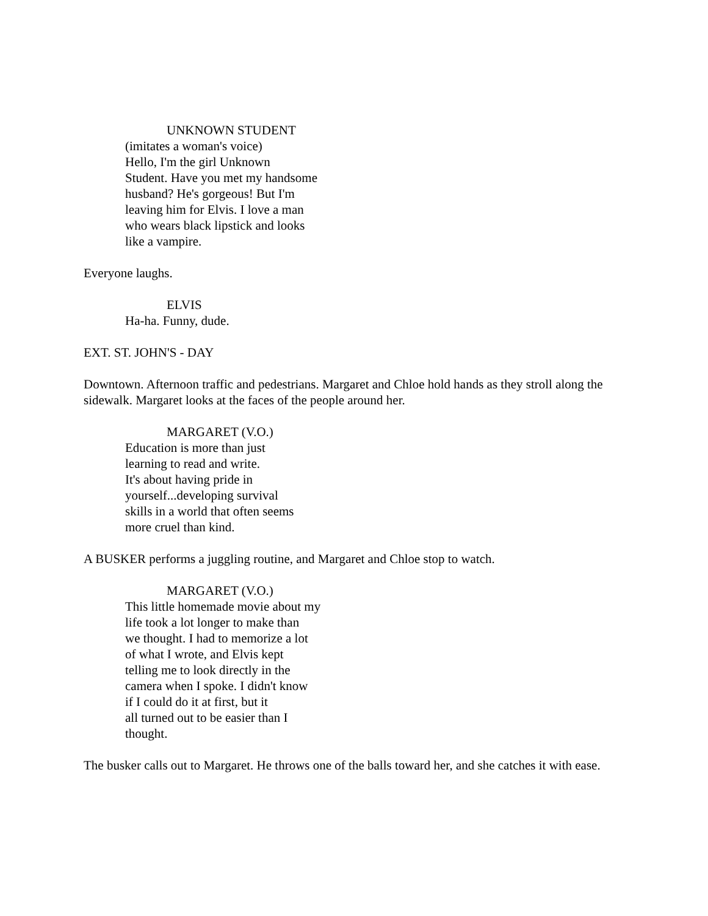UNKNOWN STUDENT
(imitates a woman's voice)
Hello, I'm the girl Unknown
Student. Have you met my handsome
husband? He's gorgeous! But I'm
leaving him for Elvis. I love a man
who wears black lipstick and looks
like a vampire.
Everyone laughs.
ELVIS
Ha-ha. Funny, dude.
EXT. ST. JOHN'S - DAY
Downtown. Afternoon traffic and pedestrians. Margaret and Chloe hold hands as they stroll along the sidewalk. Margaret looks at the faces of the people around her.
MARGARET (V.O.)
Education is more than just
learning to read and write.
It's about having pride in
yourself...developing survival
skills in a world that often seems
more cruel than kind.
A BUSKER performs a juggling routine, and Margaret and Chloe stop to watch.
MARGARET (V.O.)
This little homemade movie about my
life took a lot longer to make than
we thought. I had to memorize a lot
of what I wrote, and Elvis kept
telling me to look directly in the
camera when I spoke. I didn't know
if I could do it at first, but it
all turned out to be easier than I
thought.
The busker calls out to Margaret. He throws one of the balls toward her, and she catches it with ease.